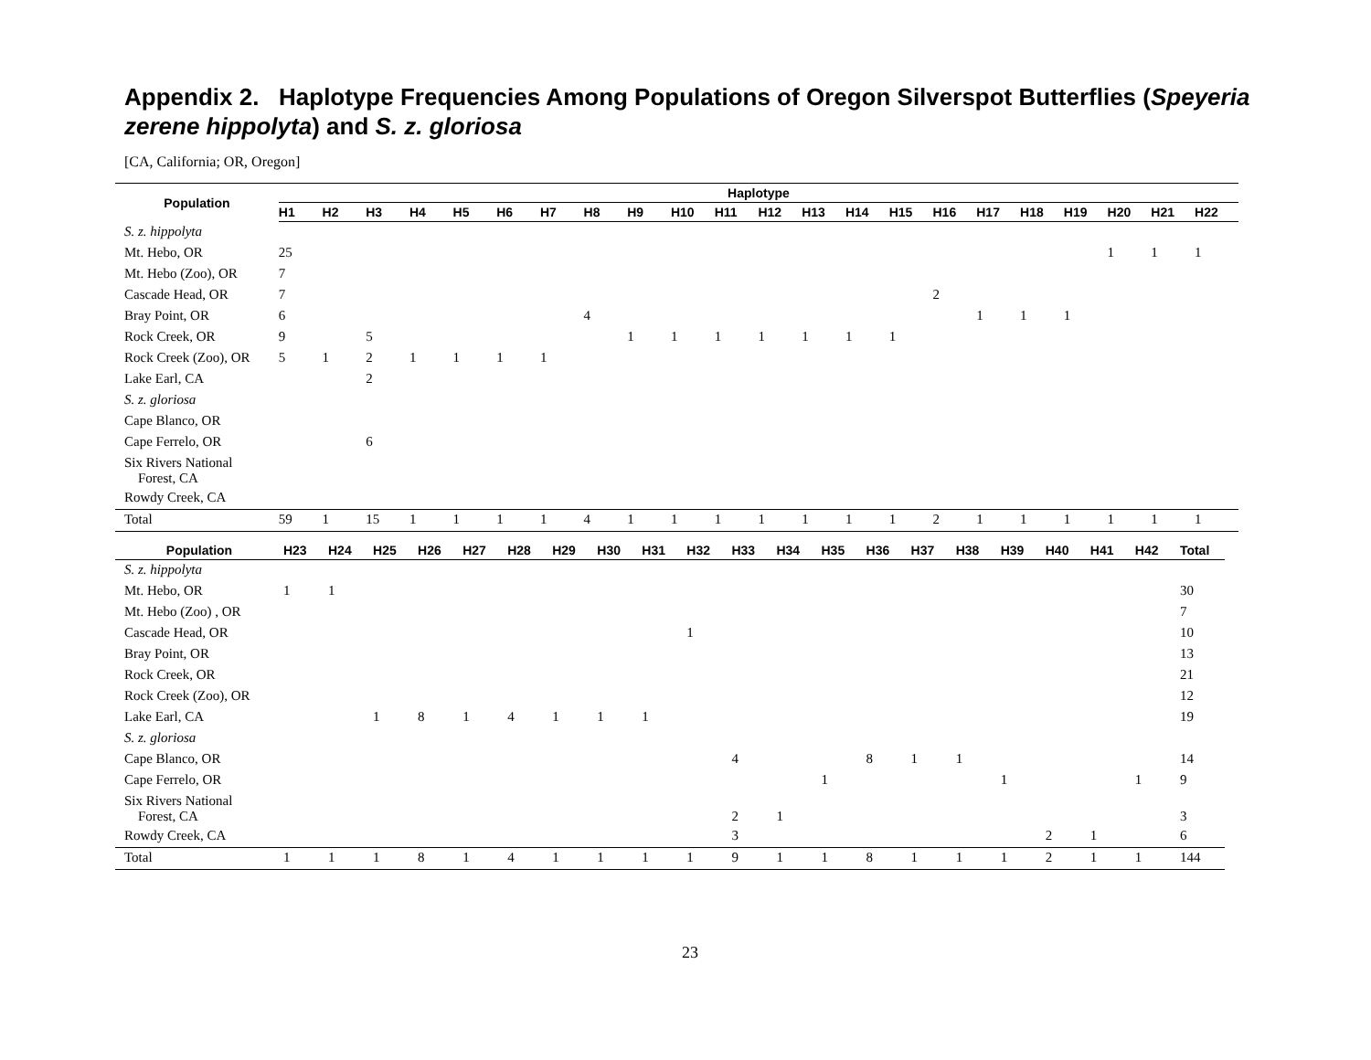Appendix 2. Haplotype Frequencies Among Populations of Oregon Silverspot Butterflies (Speyeria zerene hippolyta) and S. z. gloriosa
[CA, California; OR, Oregon]
| Population | Haplotype | | | | | | | | | | | | | | | | | | | | | |
| --- | --- | --- | --- | --- | --- | --- | --- | --- | --- | --- | --- | --- | --- | --- | --- | --- | --- | --- | --- | --- | --- | --- |
| | H1 | H2 | H3 | H4 | H5 | H6 | H7 | H8 | H9 | H10 | H11 | H12 | H13 | H14 | H15 | H16 | H17 | H18 | H19 | H20 | H21 | H22 |
| S. z. hippolyta | | | | | | | | | | | | | | | | | | | | | | |
| Mt. Hebo, OR | 25 | | | | | | | | | | | | | | | | | | | 1 | 1 | 1 |
| Mt. Hebo (Zoo), OR | 7 | | | | | | | | | | | | | | | | | | | | | |
| Cascade Head, OR | 7 | | | | | | | | | | | | | | | 2 | | | | | | |
| Bray Point, OR | 6 | | | | | | | 4 | | | | | | | | | 1 | 1 | 1 | | | |
| Rock Creek, OR | 9 | | 5 | | | | | | 1 | 1 | 1 | 1 | 1 | 1 | 1 | | | | | | | |
| Rock Creek (Zoo), OR | 5 | 1 | 2 | 1 | 1 | 1 | 1 | | | | | | | | | | | | | | | |
| Lake Earl, CA | | | 2 | | | | | | | | | | | | | | | | | | | |
| S. z. gloriosa | | | | | | | | | | | | | | | | | | | | | | |
| Cape Blanco, OR | | | | | | | | | | | | | | | | | | | | | | |
| Cape Ferrelo, OR | | | 6 | | | | | | | | | | | | | | | | | | | |
| Six Rivers National Forest, CA | | | | | | | | | | | | | | | | | | | | | | |
| Rowdy Creek, CA | | | | | | | | | | | | | | | | | | | | | | |
| Total | 59 | 1 | 15 | 1 | 1 | 1 | 1 | 4 | 1 | 1 | 1 | 1 | 1 | 1 | 1 | 2 | 1 | 1 | 1 | 1 | 1 | 1 |
| Population | H23 | H24 | H25 | H26 | H27 | H28 | H29 | H30 | H31 | H32 | H33 | H34 | H35 | H36 | H37 | H38 | H39 | H40 | H41 | H42 | Total |
| --- | --- | --- | --- | --- | --- | --- | --- | --- | --- | --- | --- | --- | --- | --- | --- | --- | --- | --- | --- | --- | --- |
| S. z. hippolyta | | | | | | | | | | | | | | | | | | | | | |
| Mt. Hebo, OR | 1 | 1 | | | | | | | | | | | | | | | | | | | 30 |
| Mt. Hebo (Zoo) , OR | | | | | | | | | | | | | | | | | | | | | 7 |
| Cascade Head, OR | | | | | | | | | | 1 | | | | | | | | | | | 10 |
| Bray Point, OR | | | | | | | | | | | | | | | | | | | | | 13 |
| Rock Creek, OR | | | | | | | | | | | | | | | | | | | | | 21 |
| Rock Creek (Zoo), OR | | | | | | | | | | | | | | | | | | | | | 12 |
| Lake Earl, CA | | | 1 | 8 | 1 | 4 | 1 | 1 | 1 | | | | | | | | | | | | 19 |
| S. z. gloriosa | | | | | | | | | | | | | | | | | | | | | |
| Cape Blanco, OR | | | | | | | | | | | 4 | | | 8 | 1 | 1 | | | | | 14 |
| Cape Ferrelo, OR | | | | | | | | | | | | | 1 | | | | 1 | | | 1 | 9 |
| Six Rivers National Forest, CA | | | | | | | | | | | 2 | 1 | | | | | | | | | 3 |
| Rowdy Creek, CA | | | | | | | | | | | 3 | | | | | | | 2 | 1 | | 6 |
| Total | 1 | 1 | 1 | 8 | 1 | 4 | 1 | 1 | 1 | 1 | 9 | 1 | 1 | 8 | 1 | 1 | 1 | 2 | 1 | 1 | 144 |
23